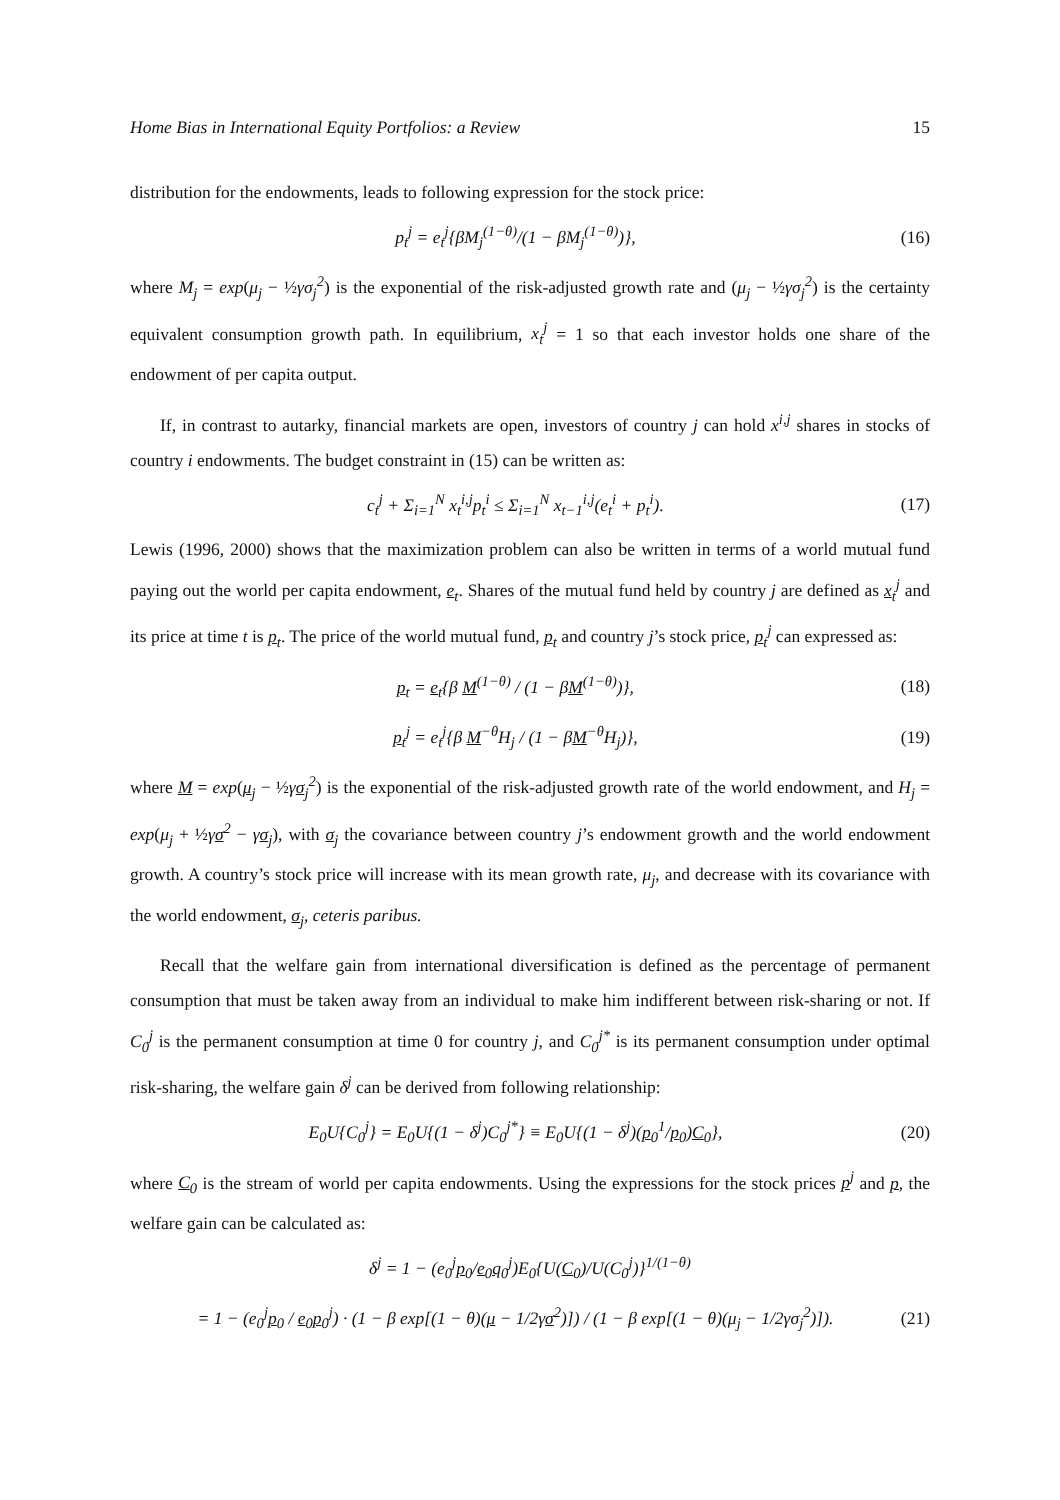Home Bias in International Equity Portfolios: a Review 15
distribution for the endowments, leads to following expression for the stock price:
p<sub>t</sub><sup>j</sup> = e<sub>t</sub><sup>j</sup>{βM<sub>j</sub><sup>(1−θ)</sup>/(1 − βM<sub>j</sub><sup>(1−θ)</sup>)},
(16)
where M<sub>j</sub> = exp(μ<sub>j</sub> − ½γσ<sub>j</sub><sup>2</sup>) is the exponential of the risk-adjusted growth rate and (μ<sub>j</sub> − ½γσ<sub>j</sub><sup>2</sup>) is the certainty equivalent consumption growth path. In equilibrium, x<sub>t</sub><sup>j</sup> = 1 so that each investor holds one share of the endowment of per capita output.
If, in contrast to autarky, financial markets are open, investors of country j can hold x<sup>i,j</sup> shares in stocks of country i endowments. The budget constraint in (15) can be written as:
c<sub>t</sub><sup>j</sup> + Σ<sub>i=1</sub><sup>N</sup> x<sub>t</sub><sup>i,j</sup>p<sub>t</sub><sup>i</sup> ≤ Σ<sub>i=1</sub><sup>N</sup> x<sub>t−1</sub><sup>i,j</sup>(e<sub>t</sub><sup>i</sup> + p<sub>t</sub><sup>i</sup>).
(17)
Lewis (1996, 2000) shows that the maximization problem can also be written in terms of a world mutual fund paying out the world per capita endowment, e<sub>t</sub>. Shares of the mutual fund held by country j are defined as x<sub>t</sub><sup>j</sup> and its price at time t is p<sub>t</sub>. The price of the world mutual fund, p<sub>t</sub> and country j’s stock price, p<sub>t</sub><sup>j</sup> can expressed as:
p<sub>t</sub> = e<sub>t</sub>{β M<sup>(1−θ)</sup> / (1 − βM<sup>(1−θ)</sup>)},
(18)
p<sub>t</sub><sup>j</sup> = e<sub>t</sub><sup>j</sup>{β M<sup>−θ</sup>H<sub>j</sub> / (1 − βM<sup>−θ</sup>H<sub>j</sub>)},
(19)
where M = exp(μ<sub>j</sub> − ½γσ<sub>j</sub><sup>2</sup>) is the exponential of the risk-adjusted growth rate of the world endowment, and H<sub>j</sub> = exp(μ<sub>j</sub> + ½γσ<sup>2</sup> − γσ<sub>j</sub>), with σ<sub>j</sub> the covariance between country j’s endowment growth and the world endowment growth. A country’s stock price will increase with its mean growth rate, μ<sub>j</sub>, and decrease with its covariance with the world endowment, σ<sub>j</sub>, ceteris paribus.
Recall that the welfare gain from international diversification is defined as the percentage of permanent consumption that must be taken away from an individual to make him indifferent between risk-sharing or not. If C<sub>0</sub><sup>j</sup> is the permanent consumption at time 0 for country j, and C<sub>0</sub><sup>j*</sup> is its permanent consumption under optimal risk-sharing, the welfare gain δ<sup>j</sup> can be derived from following relationship:
E<sub>0</sub>U{C<sub>0</sub><sup>j</sup>} = E<sub>0</sub>U{(1 − δ<sup>j</sup>)C<sub>0</sub><sup>j*</sup>} ≡ E<sub>0</sub>U{(1 − δ<sup>j</sup>)(p<sub>0</sub><sup>1</sup>/p<sub>0</sub>)C<sub>0</sub>},
(20)
where C<sub>0</sub> is the stream of world per capita endowments. Using the expressions for the stock prices p<sup>j</sup> and p, the welfare gain can be calculated as:
δ<sup>j</sup> = 1 − (e<sub>0</sub><sup>j</sup>p<sub>0</sub>/e<sub>0</sub>q<sub>0</sub><sup>j</sup>)E<sub>0</sub>{U(C<sub>0</sub>)/U(C<sub>0</sub><sup>j</sup>)}<sup>1/(1−θ)</sup>
= 1 − (e<sub>0</sub><sup>j</sup>p<sub>0</sub> / e<sub>0</sub>p<sub>0</sub><sup>j</sup>) · (1 − β exp[(1 − θ)(μ − 1/2γσ<sup>2</sup>)]) / (1 − β exp[(1 − θ)(μ<sub>j</sub> − 1/2γσ<sub>j</sub><sup>2</sup>)]).
(21)